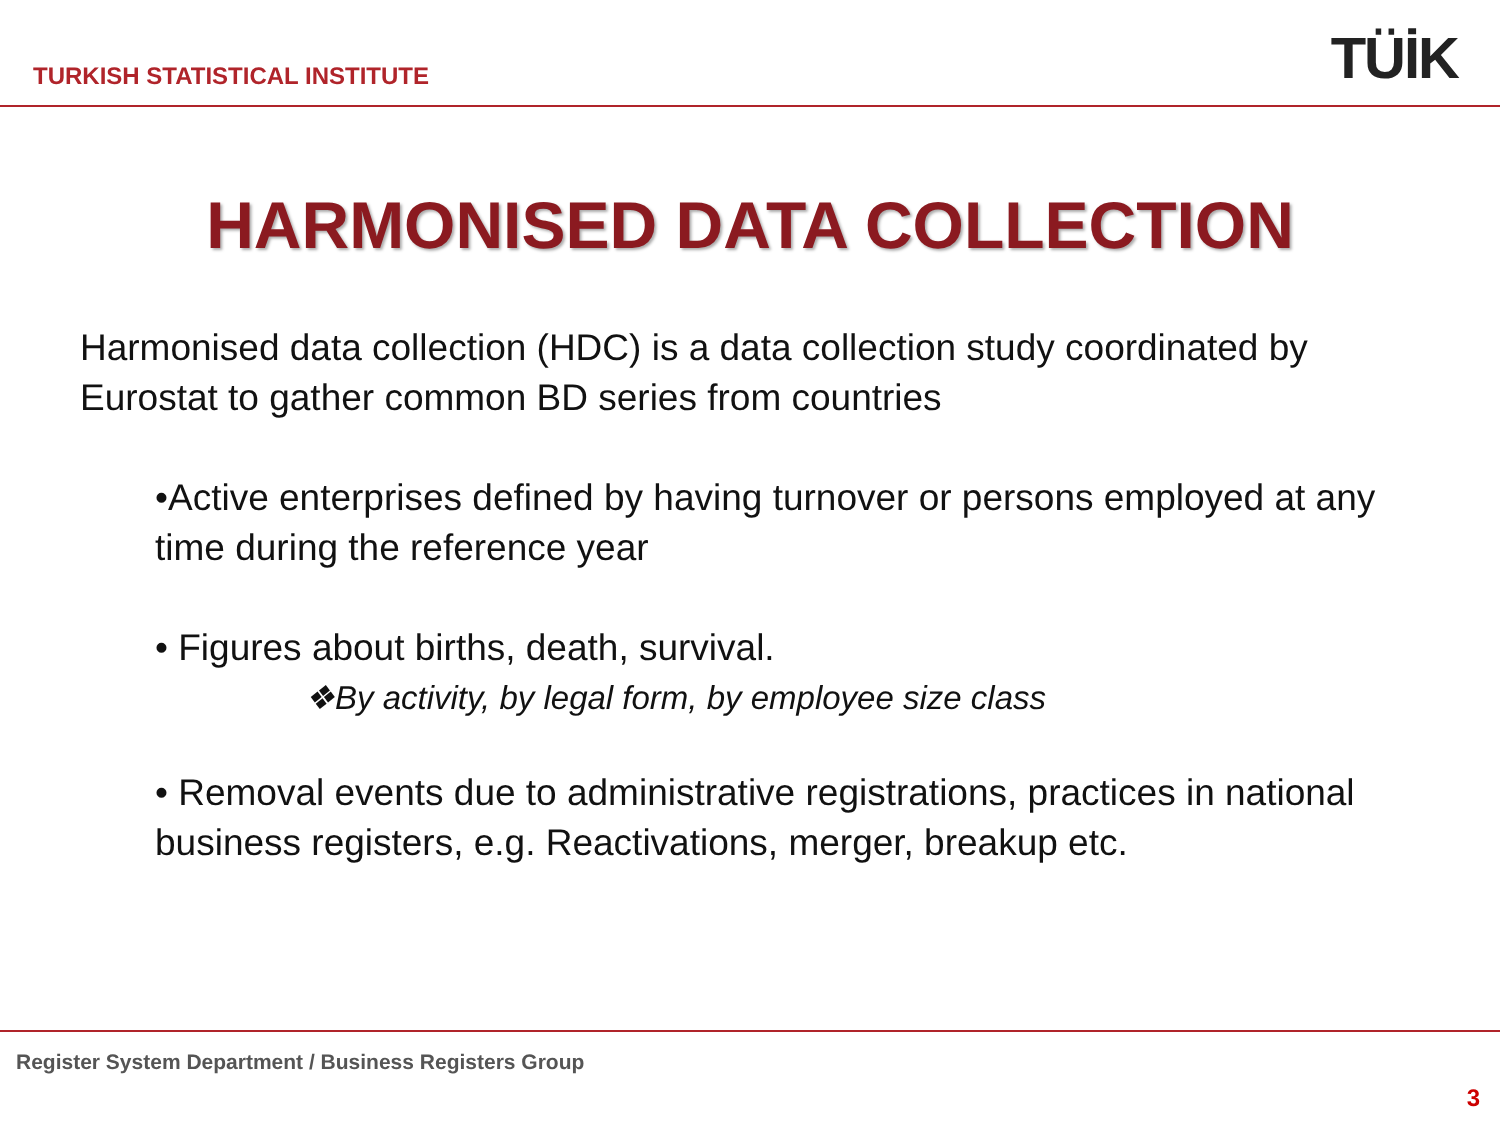TURKISH STATISTICAL INSTITUTE TÜİK
HARMONISED DATA COLLECTION
Harmonised data collection (HDC) is a data collection study coordinated by Eurostat to gather common BD series from countries
•Active enterprises defined by having turnover or persons employed at any time during the reference year
• Figures about births, death, survival.
❖By activity, by legal form, by employee size class
• Removal events due to administrative registrations, practices in national business registers, e.g. Reactivations, merger, breakup etc.
Register System Department / Business Registers Group
3